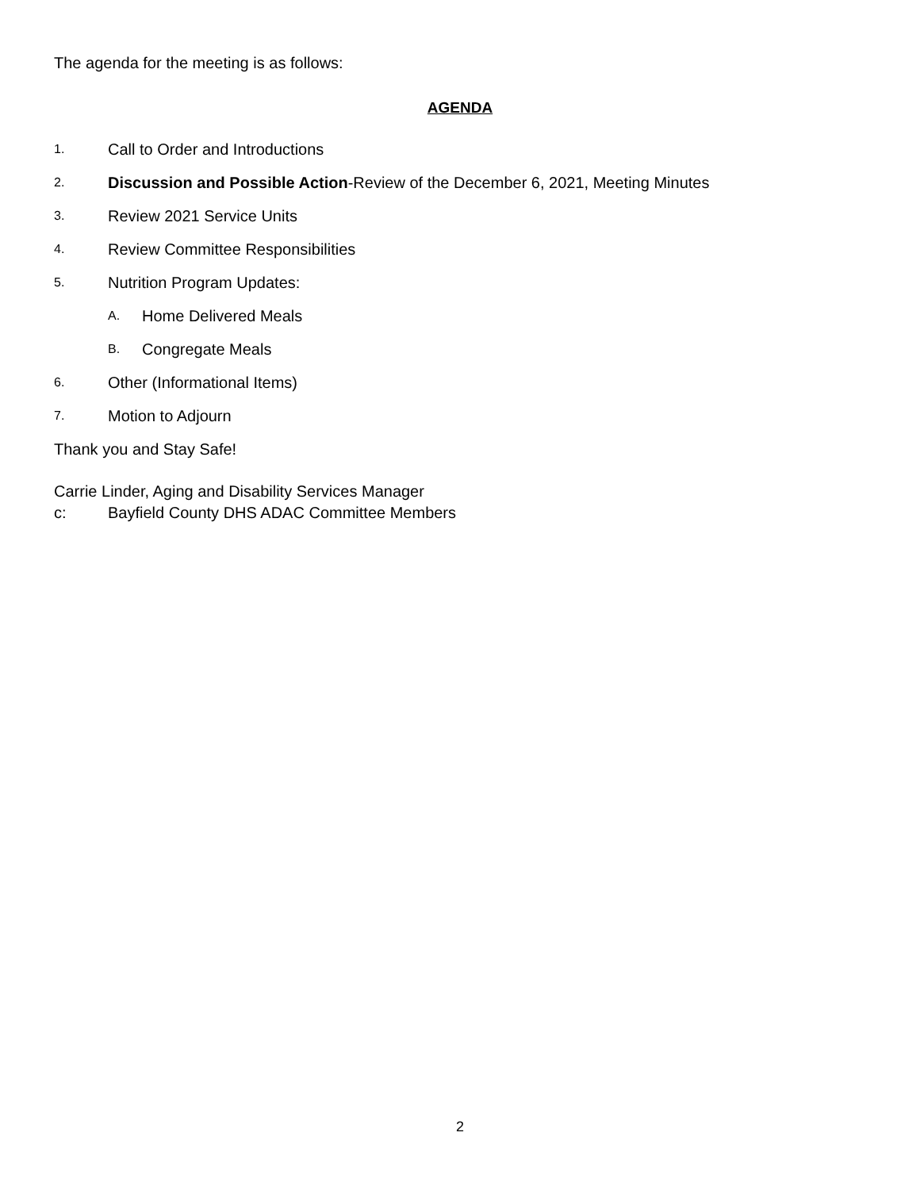The agenda for the meeting is as follows:
AGENDA
1. Call to Order and Introductions
2. Discussion and Possible Action-Review of the December 6, 2021, Meeting Minutes
3. Review 2021 Service Units
4. Review Committee Responsibilities
5. Nutrition Program Updates:
A. Home Delivered Meals
B. Congregate Meals
6. Other (Informational Items)
7. Motion to Adjourn
Thank you and Stay Safe!
Carrie Linder, Aging and Disability Services Manager
c: Bayfield County DHS ADAC Committee Members
2